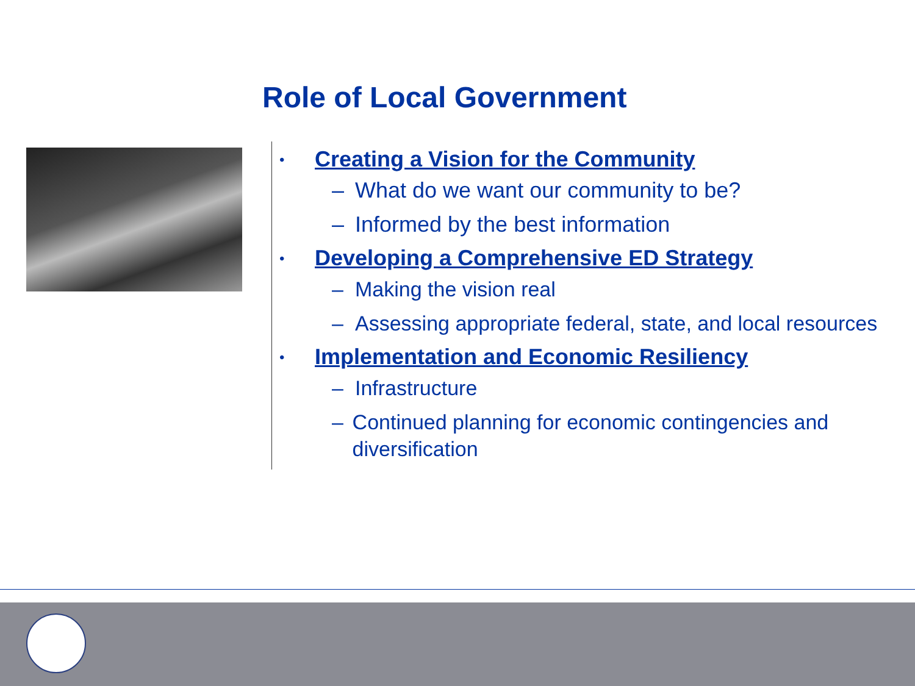Role of Local Government
• Creating a Vision for the Community
– What do we want our community to be?
– Informed by the best information
• Developing a Comprehensive ED Strategy
– Making the vision real
– Assessing appropriate federal, state, and local resources
• Implementation and Economic Resiliency
– Infrastructure
– Continued planning for economic contingencies and diversification